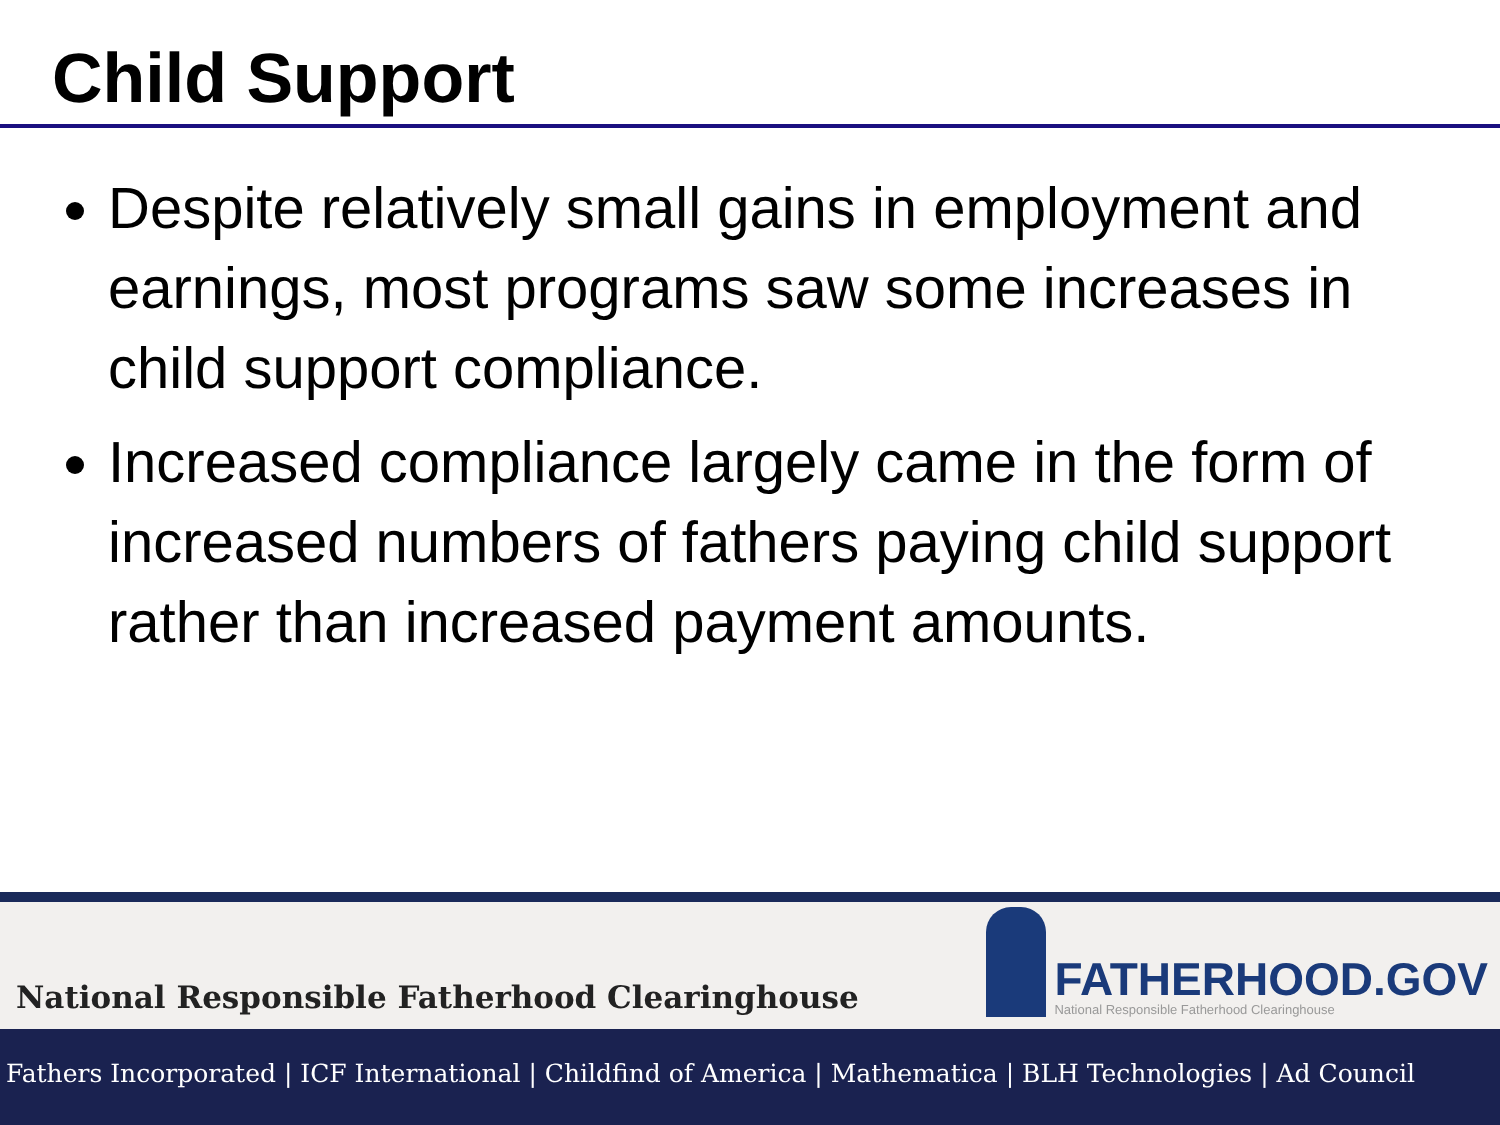Child Support
Despite relatively small gains in employment and earnings, most programs saw some increases in child support compliance.
Increased compliance largely came in the form of increased numbers of fathers paying child support rather than increased payment amounts.
National Responsible Fatherhood Clearinghouse
FATHERHOOD.GOV
National Responsible Fatherhood Clearinghouse
Fathers Incorporated | ICF International | Childfind of America | Mathematica | BLH Technologies | Ad Council